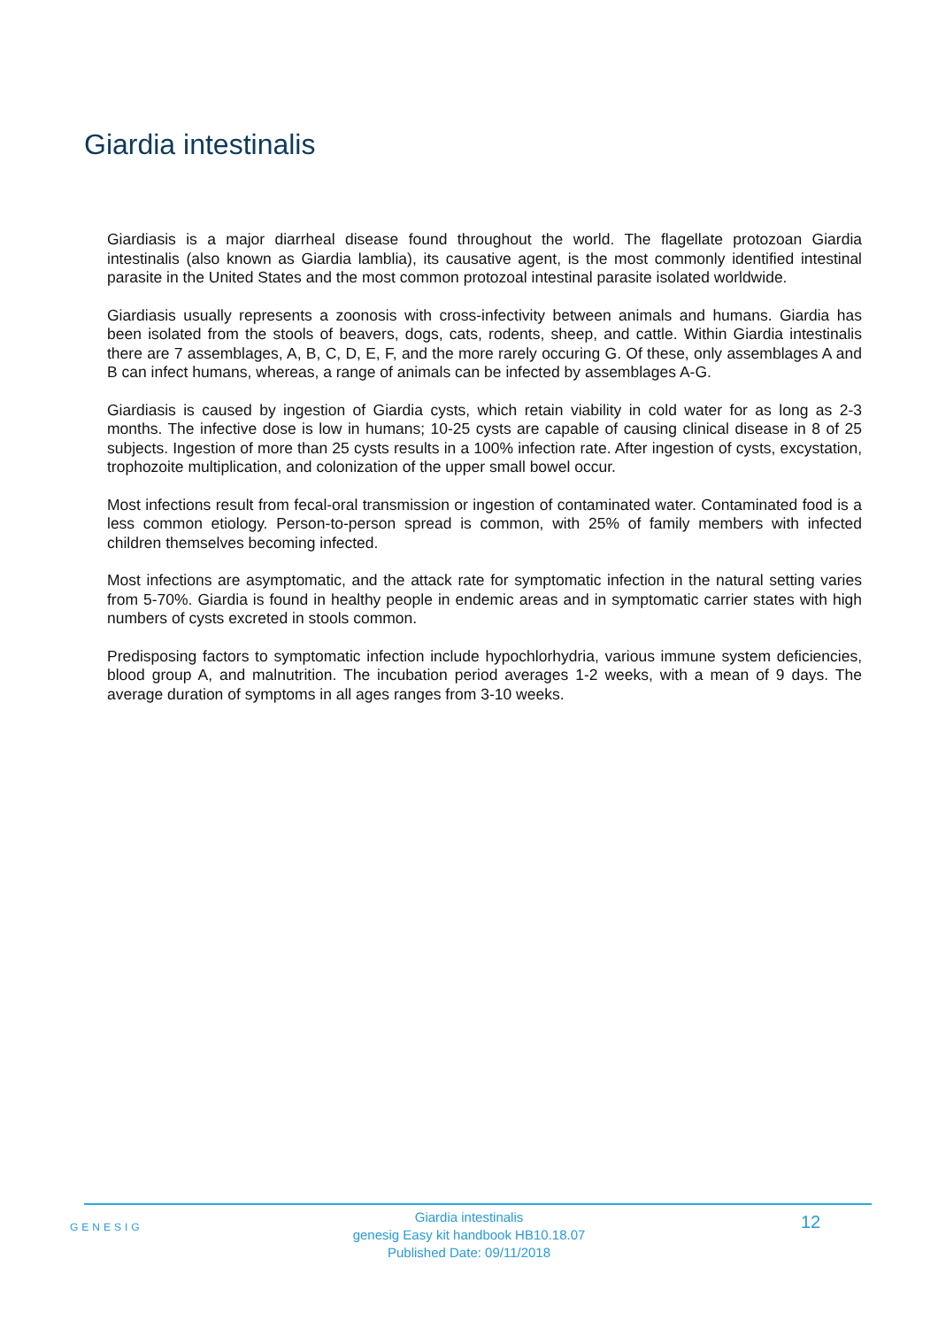Giardia intestinalis
Giardiasis is a major diarrheal disease found throughout the world. The flagellate protozoan Giardia intestinalis (also known as Giardia lamblia), its causative agent, is the most commonly identified intestinal parasite in the United States and the most common protozoal intestinal parasite isolated worldwide.
Giardiasis usually represents a zoonosis with cross-infectivity between animals and humans. Giardia has been isolated from the stools of beavers, dogs, cats, rodents, sheep, and cattle. Within Giardia intestinalis there are 7 assemblages, A, B, C, D, E, F, and the more rarely occuring G. Of these, only assemblages A and B can infect humans, whereas, a range of animals can be infected by assemblages A-G.
Giardiasis is caused by ingestion of Giardia cysts, which retain viability in cold water for as long as 2-3 months. The infective dose is low in humans; 10-25 cysts are capable of causing clinical disease in 8 of 25 subjects. Ingestion of more than 25 cysts results in a 100% infection rate. After ingestion of cysts, excystation, trophozoite multiplication, and colonization of the upper small bowel occur.
Most infections result from fecal-oral transmission or ingestion of contaminated water. Contaminated food is a less common etiology. Person-to-person spread is common, with 25% of family members with infected children themselves becoming infected.
Most infections are asymptomatic, and the attack rate for symptomatic infection in the natural setting varies from 5-70%. Giardia is found in healthy people in endemic areas and in symptomatic carrier states with high numbers of cysts excreted in stools common.
Predisposing factors to symptomatic infection include hypochlorhydria, various immune system deficiencies, blood group A, and malnutrition. The incubation period averages 1-2 weeks, with a mean of 9 days. The average duration of symptoms in all ages ranges from 3-10 weeks.
GENESIG
Giardia intestinalis
genesig Easy kit handbook HB10.18.07
Published Date: 09/11/2018
12